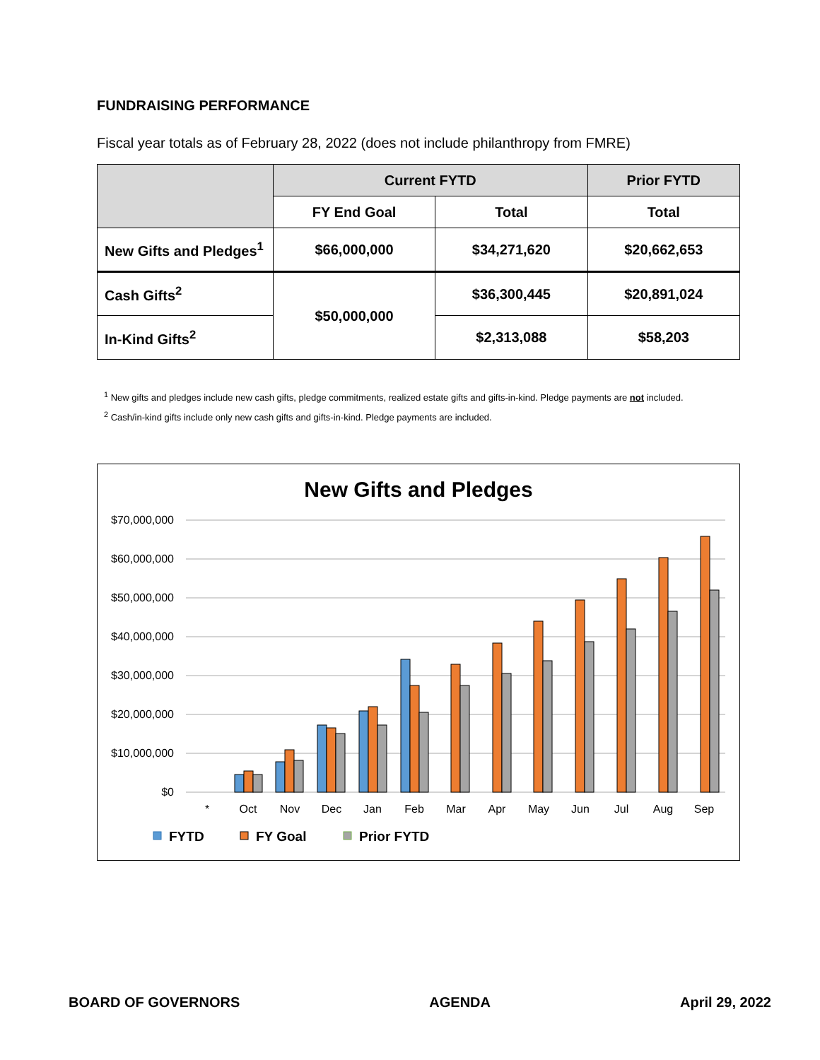FUNDRAISING PERFORMANCE
Fiscal year totals as of February 28, 2022 (does not include philanthropy from FMRE)
| | Current FYTD | | Prior FYTD |
| --- | --- | --- | --- |
| | FY End Goal | Total | Total |
| New Gifts and Pledges<sup>1</sup> | $66,000,000 | $34,271,620 | $20,662,653 |
| Cash Gifts<sup>2</sup> | $50,000,000 | $36,300,445 | $20,891,024 |
| In-Kind Gifts<sup>2</sup> | | $2,313,088 | $58,203 |
<sup>1</sup> New gifts and pledges include new cash gifts, pledge commitments, realized estate gifts and gifts-in-kind. Pledge payments are not included.
<sup>2</sup> Cash/in-kind gifts include only new cash gifts and gifts-in-kind. Pledge payments are included.
New Gifts and Pledges
$70,000,000
$60,000,000
$50,000,000
$40,000,000
$30,000,000
$20,000,000
$10,000,000
$0
*
Oct
Nov
Dec
Jan
Feb
Mar
Apr
May
Jun
Jul
Aug
Sep
FYTD
FY Goal
Prior FYTD
BOARD OF GOVERNORS AGENDA April 29, 2022